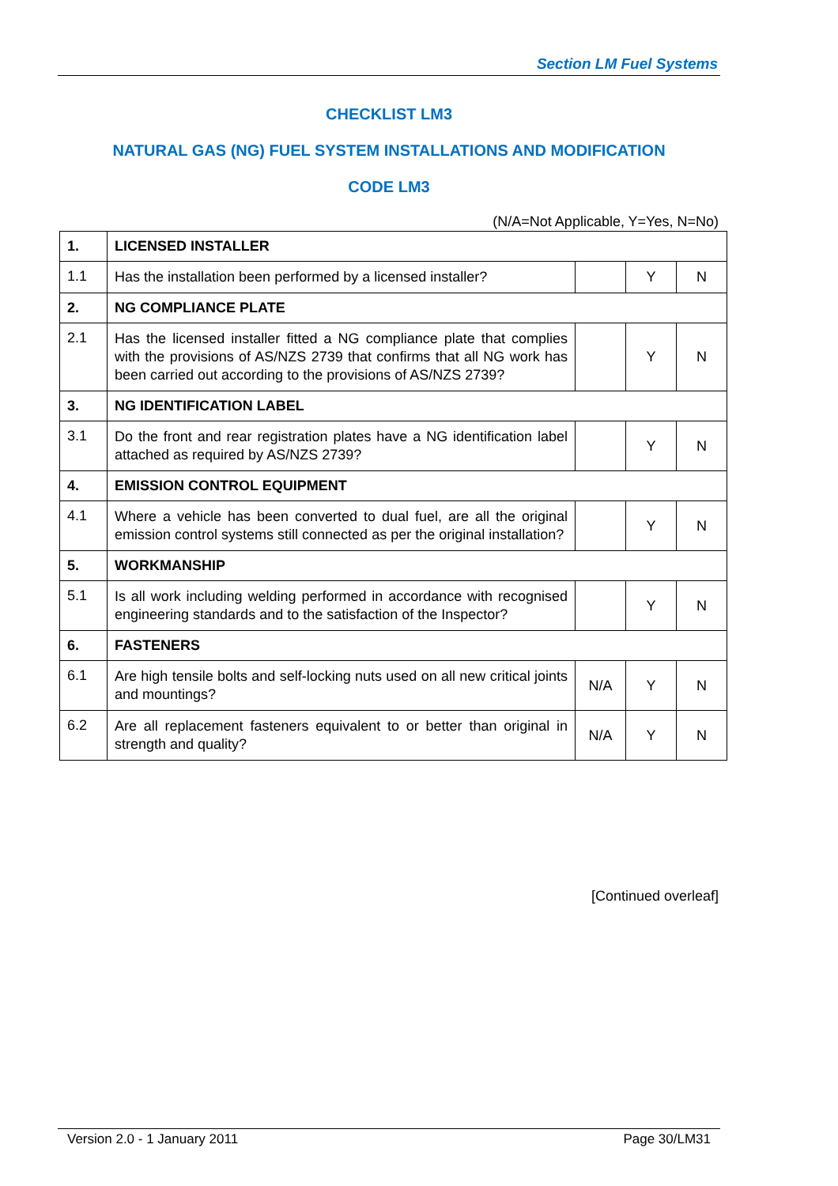Section LM Fuel Systems
CHECKLIST LM3
NATURAL GAS (NG) FUEL SYSTEM INSTALLATIONS AND MODIFICATION
CODE LM3
(N/A=Not Applicable, Y=Yes, N=No)
| 1. | LICENSED INSTALLER | | | |
| 1.1 | Has the installation been performed by a licensed installer? | | Y | N |
| 2. | NG COMPLIANCE PLATE | | | |
| 2.1 | Has the licensed installer fitted a NG compliance plate that complies with the provisions of AS/NZS 2739 that confirms that all NG work has been carried out according to the provisions of AS/NZS 2739? | | Y | N |
| 3. | NG IDENTIFICATION LABEL | | | |
| 3.1 | Do the front and rear registration plates have a NG identification label attached as required by AS/NZS 2739? | | Y | N |
| 4. | EMISSION CONTROL EQUIPMENT | | | |
| 4.1 | Where a vehicle has been converted to dual fuel, are all the original emission control systems still connected as per the original installation? | | Y | N |
| 5. | WORKMANSHIP | | | |
| 5.1 | Is all work including welding performed in accordance with recognised engineering standards and to the satisfaction of the Inspector? | | Y | N |
| 6. | FASTENERS | | | |
| 6.1 | Are high tensile bolts and self-locking nuts used on all new critical joints and mountings? | N/A | Y | N |
| 6.2 | Are all replacement fasteners equivalent to or better than original in strength and quality? | N/A | Y | N |
[Continued overleaf]
Version 2.0 - 1 January 2011 Page 30/LM31